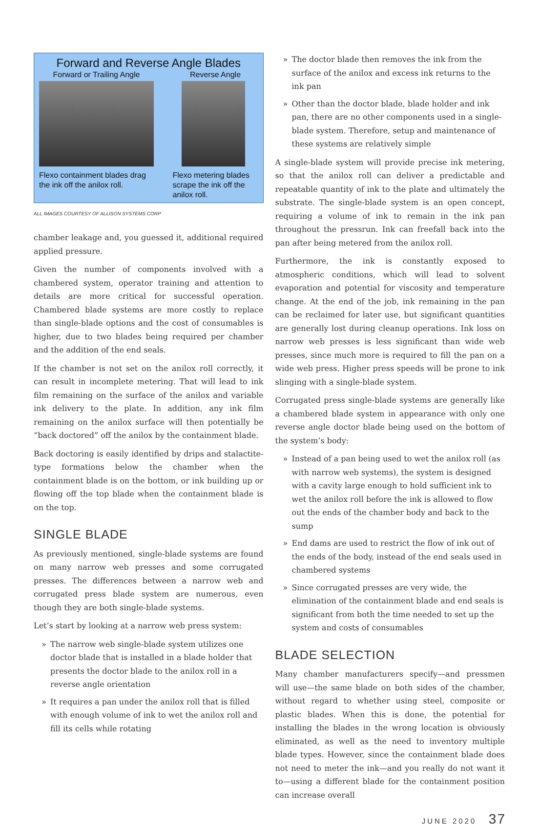Forward and Reverse Angle Blades
Forward or Trailing Angle
Flexo containment blades drag the ink off the anilox roll.
Reverse Angle
Flexo metering blades scrape the ink off the anilox roll.
ALL IMAGES COURTESY OF ALLISON SYSTEMS CORP
chamber leakage and, you guessed it, additional required applied pressure.
Given the number of components involved with a chambered system, operator training and attention to details are more critical for successful operation. Chambered blade systems are more costly to replace than single-blade options and the cost of consumables is higher, due to two blades being required per chamber and the addition of the end seals.
If the chamber is not set on the anilox roll correctly, it can result in incomplete metering. That will lead to ink film remaining on the surface of the anilox and variable ink delivery to the plate. In addition, any ink film remaining on the anilox surface will then potentially be “back doctored” off the anilox by the containment blade.
Back doctoring is easily identified by drips and stalactite-type formations below the chamber when the containment blade is on the bottom, or ink building up or flowing off the top blade when the containment blade is on the top.
SINGLE BLADE
As previously mentioned, single-blade systems are found on many narrow web presses and some corrugated presses. The differences between a narrow web and corrugated press blade system are numerous, even though they are both single-blade systems.
Let’s start by looking at a narrow web press system:
» The narrow web single-blade system utilizes one doctor blade that is installed in a blade holder that presents the doctor blade to the anilox roll in a reverse angle orientation
» It requires a pan under the anilox roll that is filled with enough volume of ink to wet the anilox roll and fill its cells while rotating
» The doctor blade then removes the ink from the surface of the anilox and excess ink returns to the ink pan
» Other than the doctor blade, blade holder and ink pan, there are no other components used in a single-blade system. Therefore, setup and maintenance of these systems are relatively simple
A single-blade system will provide precise ink metering, so that the anilox roll can deliver a predictable and repeatable quantity of ink to the plate and ultimately the substrate. The single-blade system is an open concept, requiring a volume of ink to remain in the ink pan throughout the pressrun. Ink can freefall back into the pan after being metered from the anilox roll.
Furthermore, the ink is constantly exposed to atmospheric conditions, which will lead to solvent evaporation and potential for viscosity and temperature change. At the end of the job, ink remaining in the pan can be reclaimed for later use, but significant quantities are generally lost during cleanup operations. Ink loss on narrow web presses is less significant than wide web presses, since much more is required to fill the pan on a wide web press. Higher press speeds will be prone to ink slinging with a single-blade system.
Corrugated press single-blade systems are generally like a chambered blade system in appearance with only one reverse angle doctor blade being used on the bottom of the system’s body:
» Instead of a pan being used to wet the anilox roll (as with narrow web systems), the system is designed with a cavity large enough to hold sufficient ink to wet the anilox roll before the ink is allowed to flow out the ends of the chamber body and back to the sump
» End dams are used to restrict the flow of ink out of the ends of the body, instead of the end seals used in chambered systems
» Since corrugated presses are very wide, the elimination of the containment blade and end seals is significant from both the time needed to set up the system and costs of consumables
BLADE SELECTION
Many chamber manufacturers specify—and pressmen will use—the same blade on both sides of the chamber, without regard to whether using steel, composite or plastic blades. When this is done, the potential for installing the blades in the wrong location is obviously eliminated, as well as the need to inventory multiple blade types. However, since the containment blade does not need to meter the ink—and you really do not want it to—using a different blade for the containment position can increase overall
JUNE 2020 37